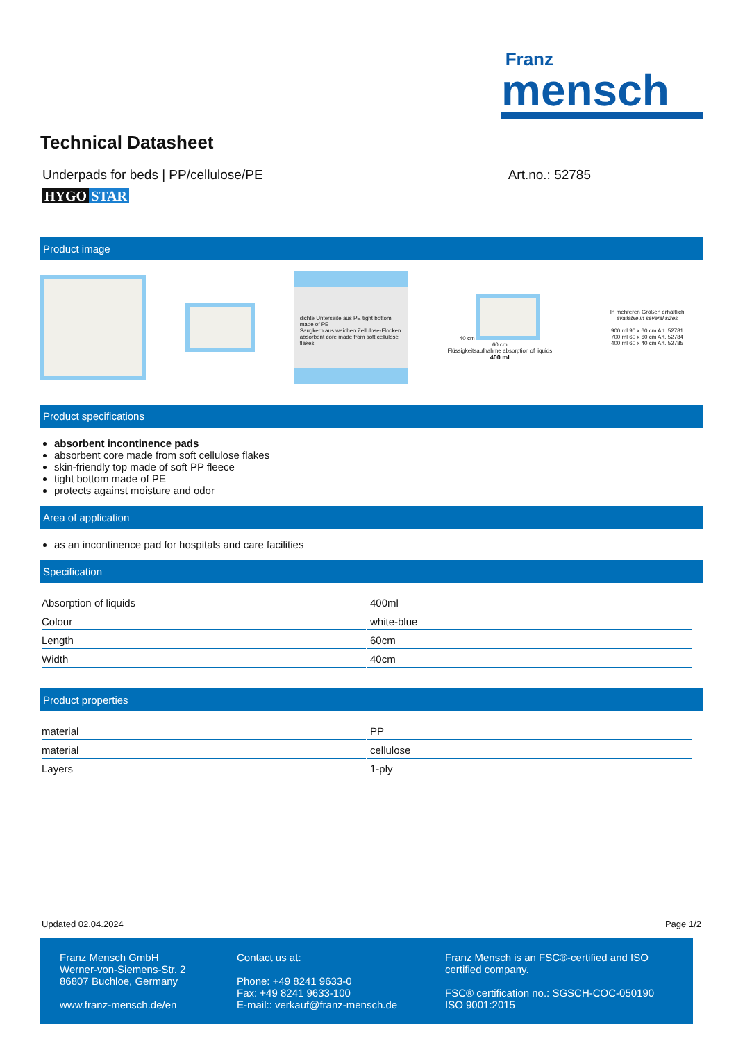Franz
mensch
Technical Datasheet
Underpads for beds | PP/cellulose/PE Art.no.: 52785
HYGO STAR
Product image
dichte Unterseite aus PE tight bottom made of PE
Saugkern aus weichen Zellulose-Flocken absorbent core made from soft cellulose flakes 40 cm
60 cm
Flüssigkeitsaufnahme absorption of liquids
400 ml In mehreren Größen erhältlich
available in several sizes
900 ml 90 x 60 cm Art. 52781
700 ml 60 x 60 cm Art. 52784
400 ml 60 x 40 cm Art. 52785
Product specifications
absorbent incontinence pads
absorbent core made from soft cellulose flakes
skin-friendly top made of soft PP fleece
tight bottom made of PE
protects against moisture and odor
Area of application
as an incontinence pad for hospitals and care facilities
Specification
| Absorption of liquids | 400ml |
| Colour | white-blue |
| Length | 60cm |
| Width | 40cm |
Product properties
| material | PP |
| material | cellulose |
| Layers | 1-ply |
Updated 02.04.2024 Page 1/2
Franz Mensch GmbH
Werner-von-Siemens-Str. 2
86807 Buchloe, Germany
www.franz-mensch.de/en
Contact us at:
Phone: +49 8241 9633-0
Fax: +49 8241 9633-100
E-mail:: verkauf@franz-mensch.de
Franz Mensch is an FSC®-certified and ISO certified company.
FSC® certification no.: SGSCH-COC-050190
ISO 9001:2015